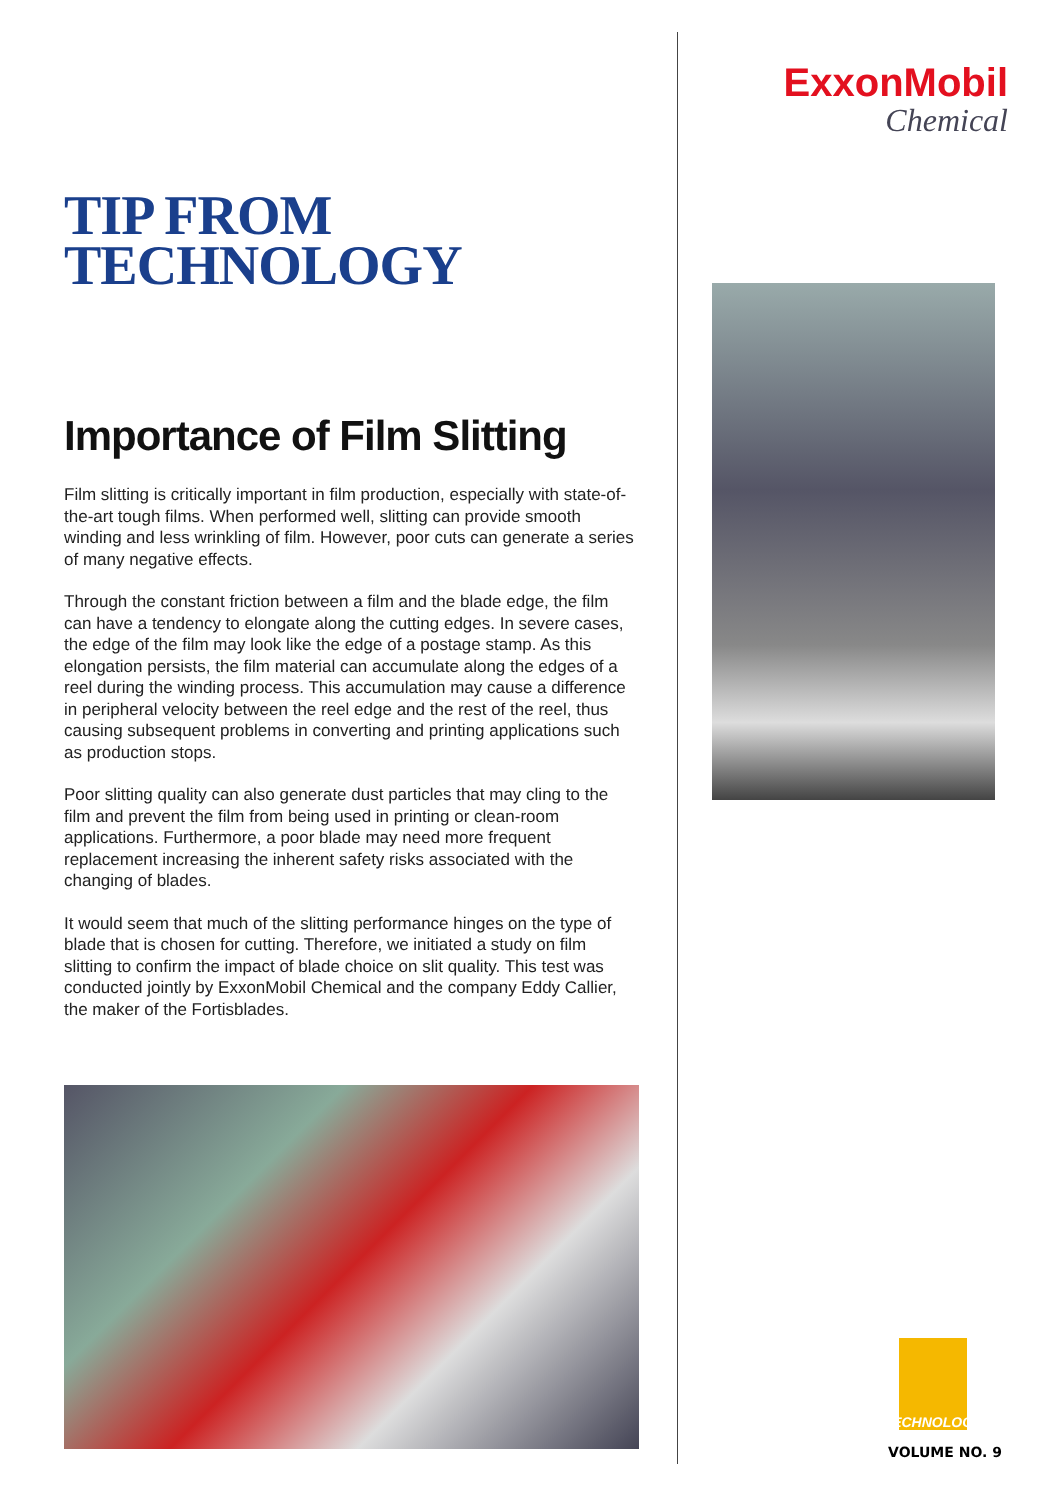TIP FROM
TECHNOLOGY
Importance of Film Slitting
Film slitting is critically important in film production, especially with state-of-the-art tough films. When performed well, slitting can provide smooth winding and less wrinkling of film. However, poor cuts can generate a series of many negative effects.
Through the constant friction between a film and the blade edge, the film can have a tendency to elongate along the cutting edges. In severe cases, the edge of the film may look like the edge of a postage stamp. As this elongation persists, the film material can accumulate along the edges of a reel during the winding process. This accumulation may cause a difference in peripheral velocity between the reel edge and the rest of the reel, thus causing subsequent problems in converting and printing applications such as production stops.
Poor slitting quality can also generate dust particles that may cling to the film and prevent the film from being used in printing or clean-room applications. Furthermore, a poor blade may need more frequent replacement increasing the inherent safety risks associated with the changing of blades.
It would seem that much of the slitting performance hinges on the type of blade that is chosen for cutting. Therefore, we initiated a study on film slitting to confirm the impact of blade choice on slit quality. This test was conducted jointly by ExxonMobil Chemical and the company Eddy Callier, the maker of the Fortisblades.
ExxonMobil
Chemical
TECHNOLOGY
VOLUME NO. 9